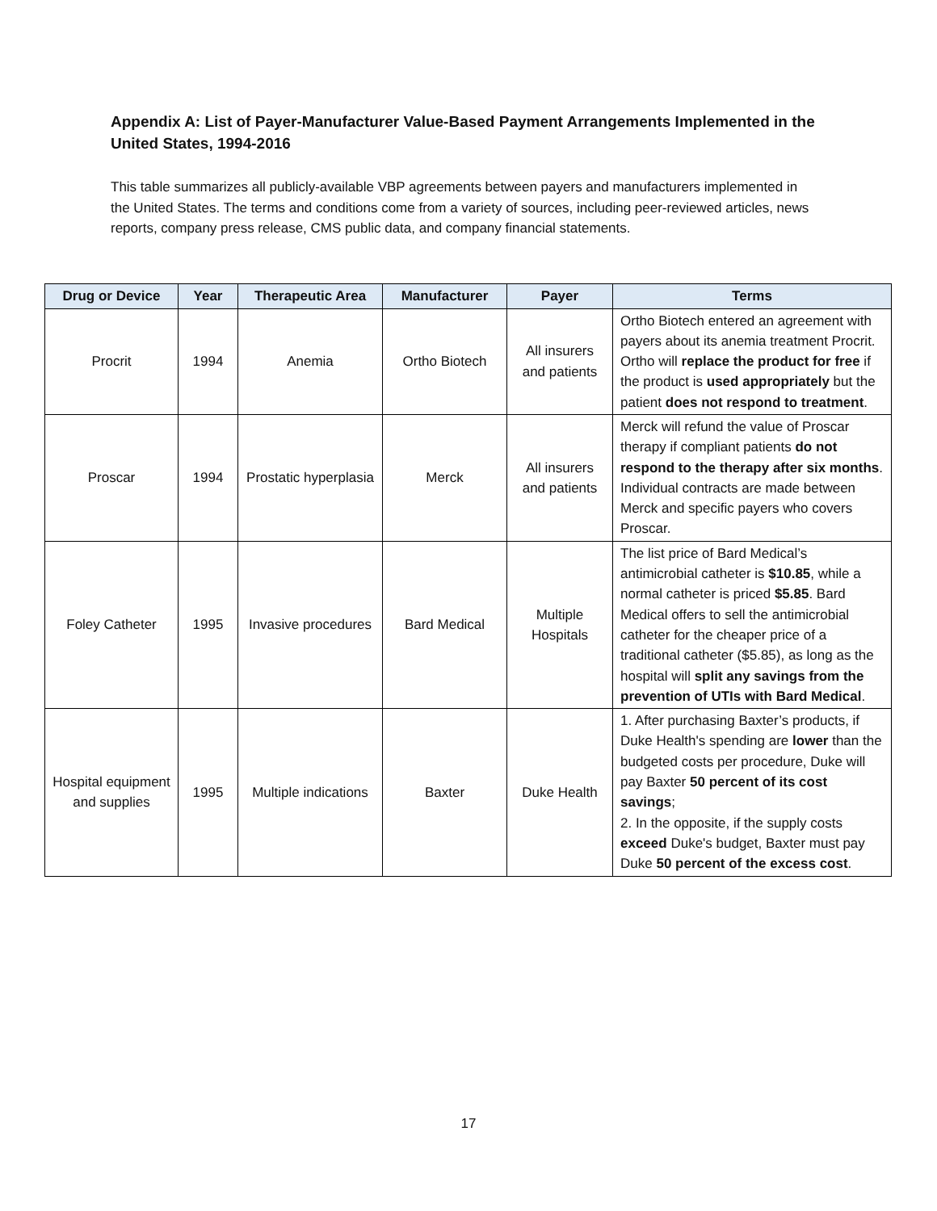Appendix A: List of Payer-Manufacturer Value-Based Payment Arrangements Implemented in the United States, 1994-2016
This table summarizes all publicly-available VBP agreements between payers and manufacturers implemented in the United States. The terms and conditions come from a variety of sources, including peer-reviewed articles, news reports, company press release, CMS public data, and company financial statements.
| Drug or Device | Year | Therapeutic Area | Manufacturer | Payer | Terms |
| --- | --- | --- | --- | --- | --- |
| Procrit | 1994 | Anemia | Ortho Biotech | All insurers and patients | Ortho Biotech entered an agreement with payers about its anemia treatment Procrit. Ortho will replace the product for free if the product is used appropriately but the patient does not respond to treatment . |
| Proscar | 1994 | Prostatic hyperplasia | Merck | All insurers and patients | Merck will refund the value of Proscar therapy if compliant patients do not respond to the therapy after six months . Individual contracts are made between Merck and specific payers who covers Proscar. |
| Foley Catheter | 1995 | Invasive procedures | Bard Medical | Multiple Hospitals | The list price of Bard Medical’s antimicrobial catheter is $10.85 , while a normal catheter is priced $5.85 . Bard Medical offers to sell the antimicrobial catheter for the cheaper price of a traditional catheter ($5.85), as long as the hospital will split any savings from the prevention of UTIs with Bard Medical . |
| Hospital equipment and supplies | 1995 | Multiple indications | Baxter | Duke Health | 1. After purchasing Baxter’s products, if Duke Health's spending are lower than the budgeted costs per procedure, Duke will pay Baxter 50 percent of its cost savings ; 2. In the opposite, if the supply costs exceed Duke's budget, Baxter must pay Duke 50 percent of the excess cost . |
17